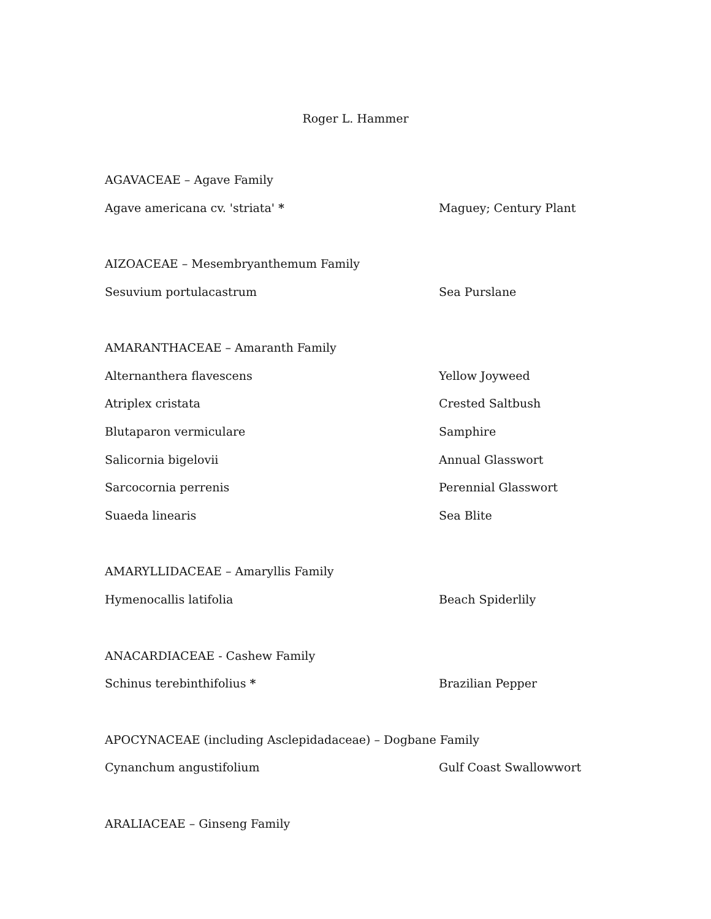Roger L. Hammer
AGAVACEAE – Agave Family
Agave americana cv. 'striata' * Maguey; Century Plant
AIZOACEAE – Mesembryanthemum Family
Sesuvium portulacastrum Sea Purslane
AMARANTHACEAE – Amaranth Family
Alternanthera flavescens Yellow Joyweed
Atriplex cristata Crested Saltbush
Blutaparon vermiculare Samphire
Salicornia bigelovii Annual Glasswort
Sarcocornia perrenis Perennial Glasswort
Suaeda linearis Sea Blite
AMARYLLIDACEAE – Amaryllis Family
Hymenocallis latifolia Beach Spiderlily
ANACARDIACEAE - Cashew Family
Schinus terebinthifolius * Brazilian Pepper
APOCYNACEAE (including Asclepidadaceae) – Dogbane Family
Cynanchum angustifolium Gulf Coast Swallowwort
ARALIACEAE – Ginseng Family